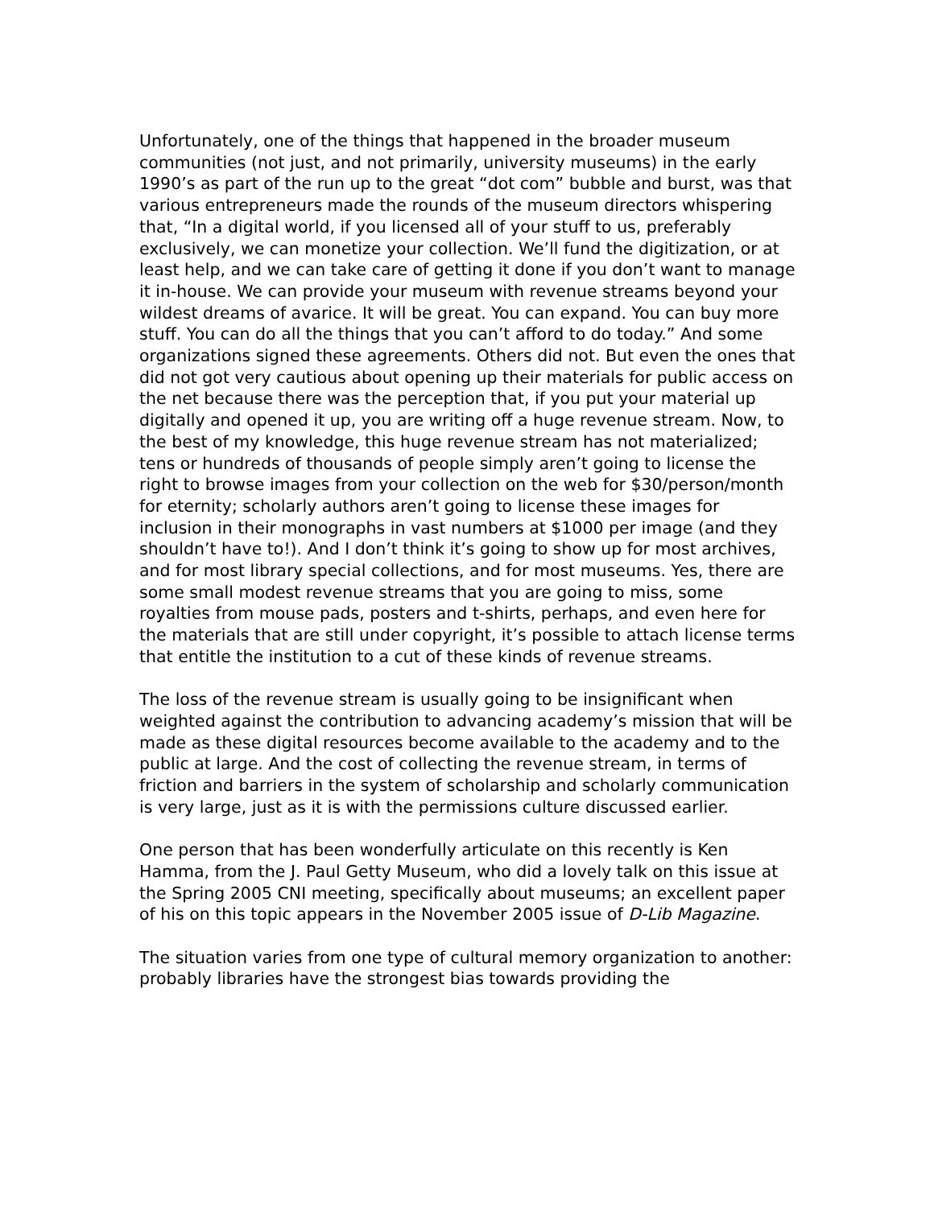Unfortunately, one of the things that happened in the broader museum communities (not just, and not primarily, university museums) in the early 1990’s as part of the run up to the great “dot com” bubble and burst, was that various entrepreneurs made the rounds of the museum directors whispering that, “In a digital world, if you licensed all of your stuff to us, preferably exclusively, we can monetize your collection. We’ll fund the digitization, or at least help, and we can take care of getting it done if you don’t want to manage it in-house. We can provide your museum with revenue streams beyond your wildest dreams of avarice. It will be great. You can expand. You can buy more stuff. You can do all the things that you can’t afford to do today.” And some organizations signed these agreements. Others did not. But even the ones that did not got very cautious about opening up their materials for public access on the net because there was the perception that, if you put your material up digitally and opened it up, you are writing off a huge revenue stream. Now, to the best of my knowledge, this huge revenue stream has not materialized; tens or hundreds of thousands of people simply aren’t going to license the right to browse images from your collection on the web for $30/person/month for eternity; scholarly authors aren’t going to license these images for inclusion in their monographs in vast numbers at $1000 per image (and they shouldn’t have to!). And I don’t think it’s going to show up for most archives, and for most library special collections, and for most museums. Yes, there are some small modest revenue streams that you are going to miss, some royalties from mouse pads, posters and t-shirts, perhaps, and even here for the materials that are still under copyright, it’s possible to attach license terms that entitle the institution to a cut of these kinds of revenue streams.
The loss of the revenue stream is usually going to be insignificant when weighted against the contribution to advancing academy’s mission that will be made as these digital resources become available to the academy and to the public at large. And the cost of collecting the revenue stream, in terms of friction and barriers in the system of scholarship and scholarly communication is very large, just as it is with the permissions culture discussed earlier.
One person that has been wonderfully articulate on this recently is Ken Hamma, from the J. Paul Getty Museum, who did a lovely talk on this issue at the Spring 2005 CNI meeting, specifically about museums; an excellent paper of his on this topic appears in the November 2005 issue of D-Lib Magazine.
The situation varies from one type of cultural memory organization to another: probably libraries have the strongest bias towards providing the